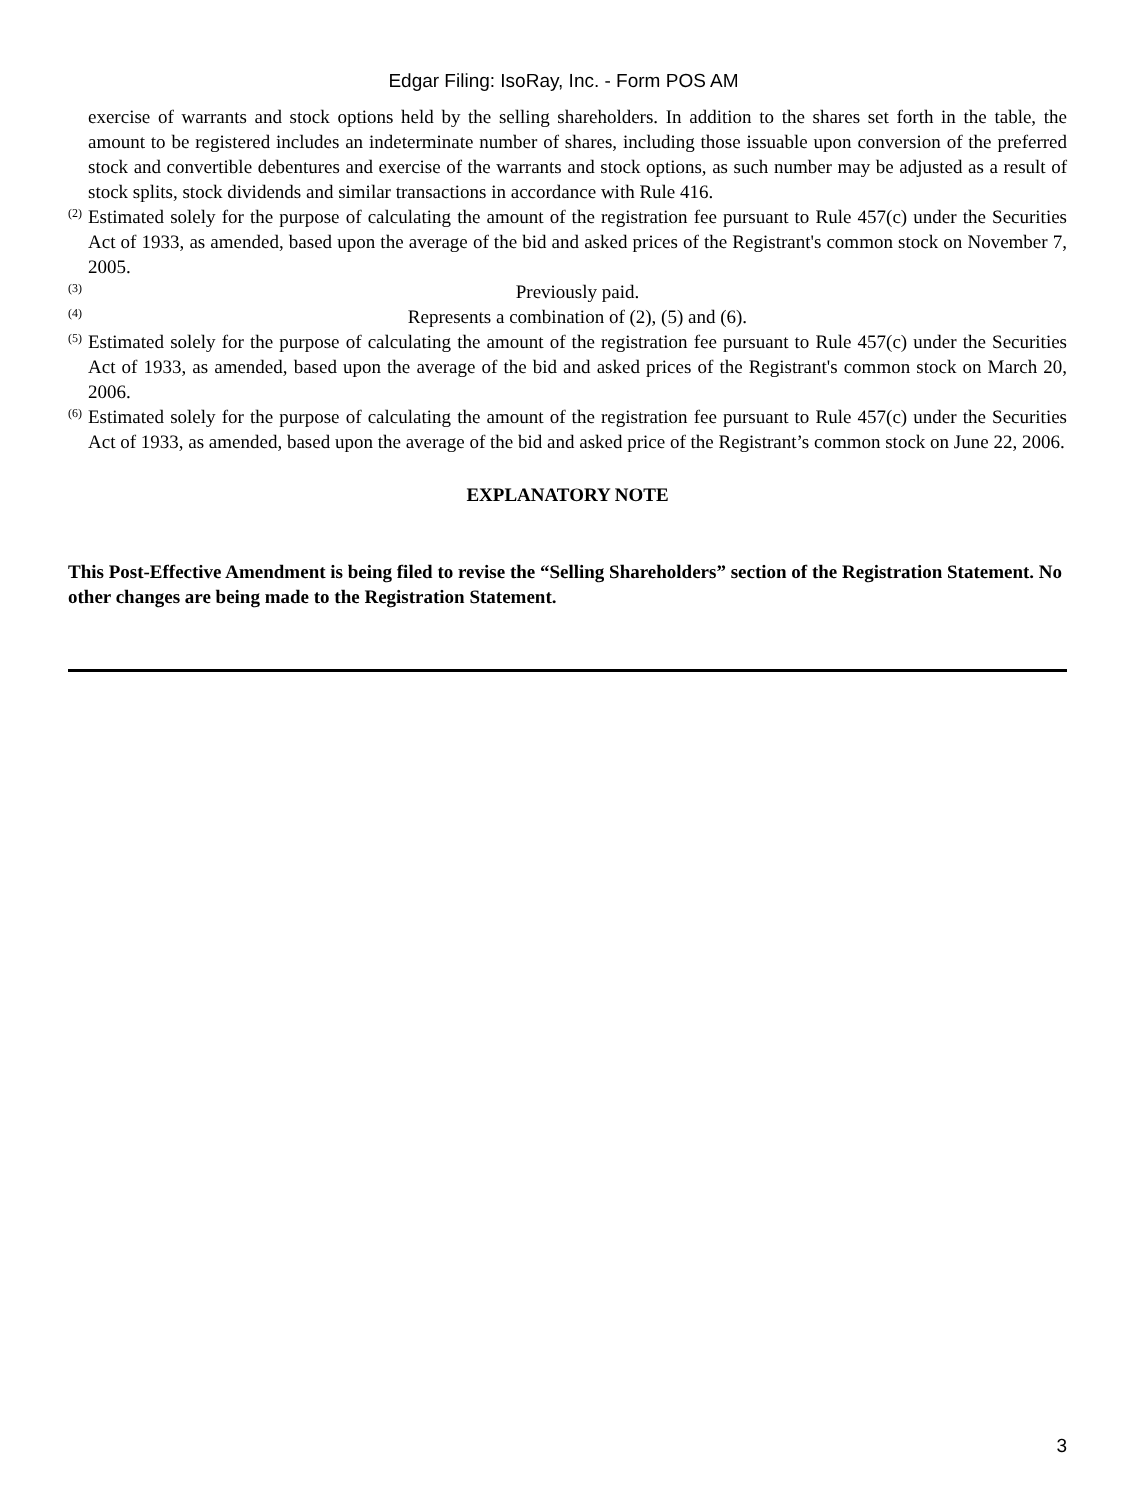Edgar Filing: IsoRay, Inc. - Form POS AM
exercise of warrants and stock options held by the selling shareholders. In addition to the shares set forth in the table, the amount to be registered includes an indeterminate number of shares, including those issuable upon conversion of the preferred stock and convertible debentures and exercise of the warrants and stock options, as such number may be adjusted as a result of stock splits, stock dividends and similar transactions in accordance with Rule 416.
(2)
Estimated solely for the purpose of calculating the amount of the registration fee pursuant to Rule 457(c) under the Securities Act of 1933, as amended, based upon the average of the bid and asked prices of the Registrant's common stock on November 7, 2005.
(3)
Previously paid.
(4)
Represents a combination of (2), (5) and (6).
(5)
Estimated solely for the purpose of calculating the amount of the registration fee pursuant to Rule 457(c) under the Securities Act of 1933, as amended, based upon the average of the bid and asked prices of the Registrant's common stock on March 20, 2006.
(6)
Estimated solely for the purpose of calculating the amount of the registration fee pursuant to Rule 457(c) under the Securities Act of 1933, as amended, based upon the average of the bid and asked price of the Registrant’s common stock on June 22, 2006.
EXPLANATORY NOTE
This Post-Effective Amendment is being filed to revise the “Selling Shareholders” section of the Registration Statement. No other changes are being made to the Registration Statement.
3